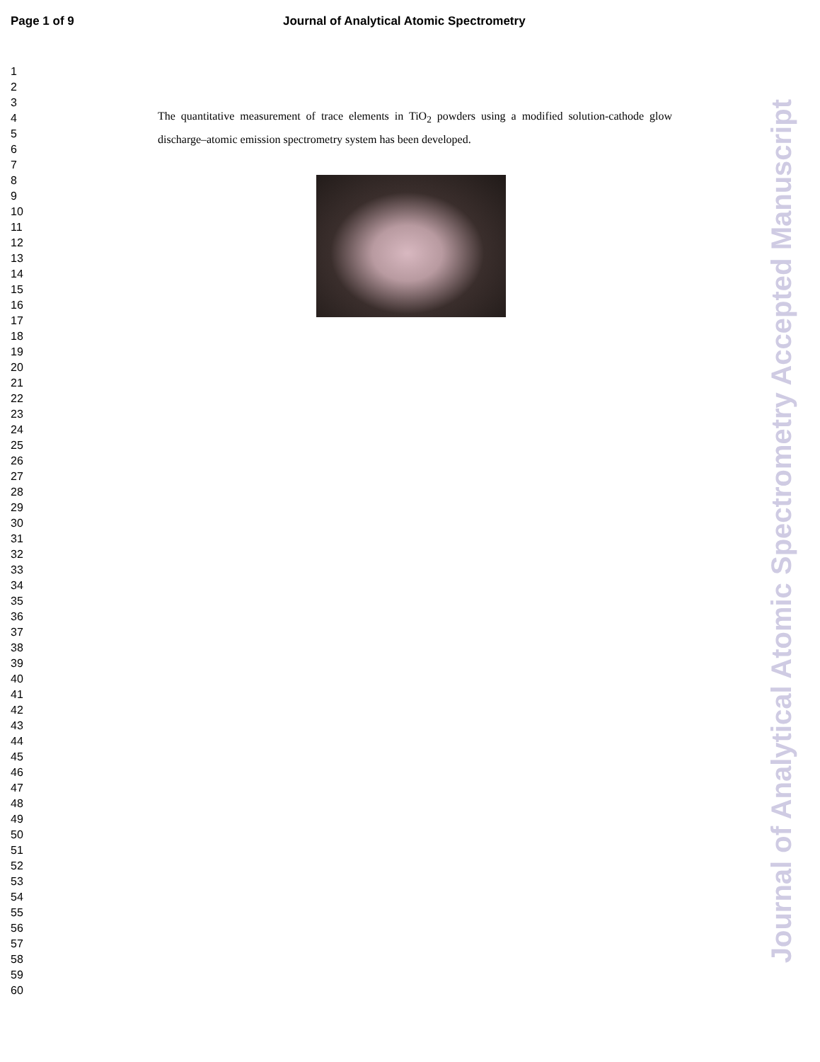Page 1 of 9 Journal of Analytical Atomic Spectrometry
1
2
3
4
5
6
7
8
9
10
11
12
13
14
15
16
17
18
19
20
21
22
23
24
25
26
27
28
29
30
31
32
33
34
35
36
37
38
39
40
41
42
43
44
45
46
47
48
49
50
51
52
53
54
55
56
57
58
59
60
The quantitative measurement of trace elements in TiO<sub>2</sub> powders using a modified solution-cathode glow discharge–atomic emission spectrometry system has been developed.
Journal of Analytical Atomic Spectrometry Accepted Manuscript